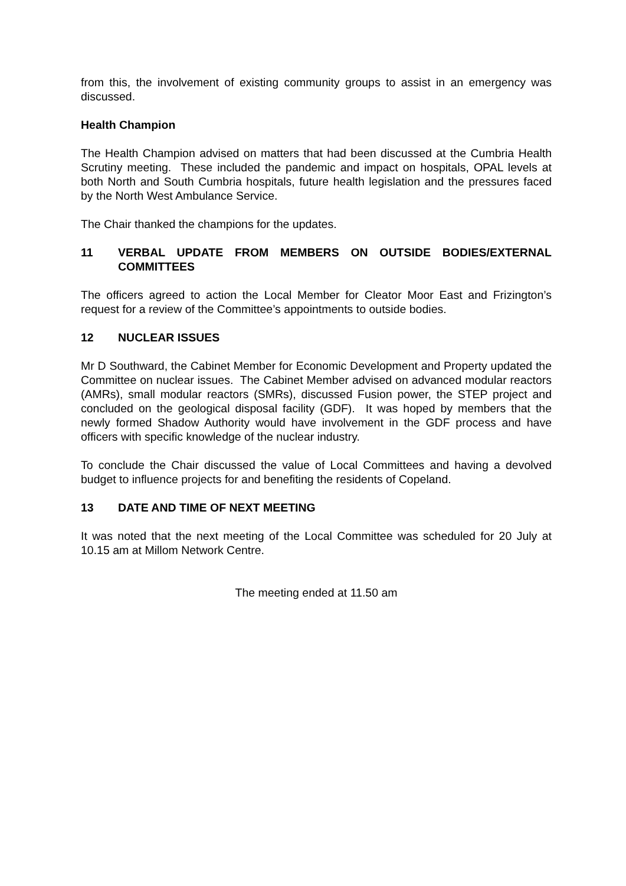from this, the involvement of existing community groups to assist in an emergency was discussed.
Health Champion
The Health Champion advised on matters that had been discussed at the Cumbria Health Scrutiny meeting. These included the pandemic and impact on hospitals, OPAL levels at both North and South Cumbria hospitals, future health legislation and the pressures faced by the North West Ambulance Service.
The Chair thanked the champions for the updates.
11 VERBAL UPDATE FROM MEMBERS ON OUTSIDE BODIES/EXTERNAL COMMITTEES
The officers agreed to action the Local Member for Cleator Moor East and Frizington’s request for a review of the Committee’s appointments to outside bodies.
12 NUCLEAR ISSUES
Mr D Southward, the Cabinet Member for Economic Development and Property updated the Committee on nuclear issues. The Cabinet Member advised on advanced modular reactors (AMRs), small modular reactors (SMRs), discussed Fusion power, the STEP project and concluded on the geological disposal facility (GDF). It was hoped by members that the newly formed Shadow Authority would have involvement in the GDF process and have officers with specific knowledge of the nuclear industry.
To conclude the Chair discussed the value of Local Committees and having a devolved budget to influence projects for and benefiting the residents of Copeland.
13 DATE AND TIME OF NEXT MEETING
It was noted that the next meeting of the Local Committee was scheduled for 20 July at 10.15 am at Millom Network Centre.
The meeting ended at 11.50 am